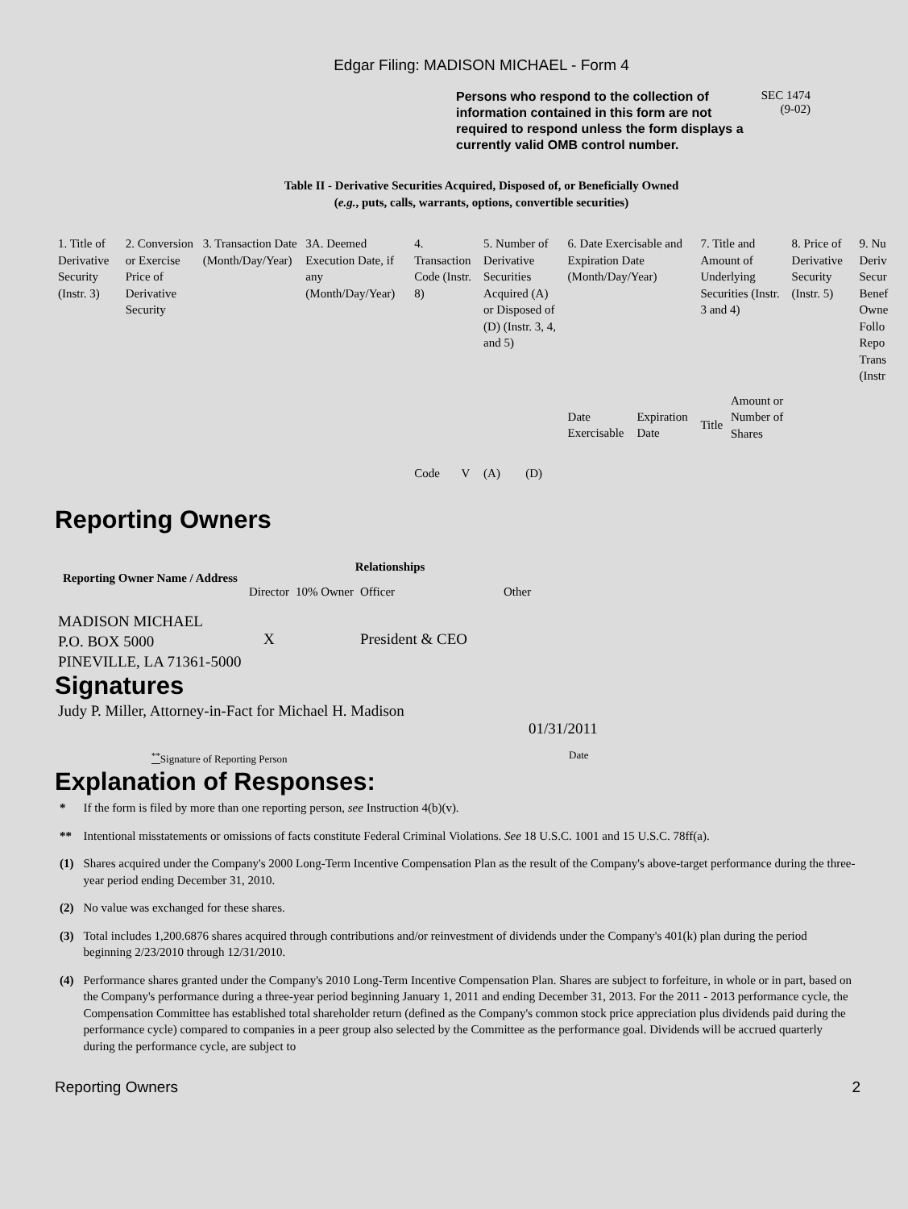Edgar Filing: MADISON MICHAEL - Form 4
Persons who respond to the collection of information contained in this form are not required to respond unless the form displays a currently valid OMB control number.
SEC 1474
(9-02)
Table II - Derivative Securities Acquired, Disposed of, or Beneficially Owned
(e.g., puts, calls, warrants, options, convertible securities)
| 1. Title of Derivative Security (Instr. 3) | 2. Conversion or Exercise Price of Derivative Security | 3. Transaction Date (Month/Day/Year) | 3A. Deemed Execution Date, if any (Month/Day/Year) | 4. Transaction Code (Instr. 8) | | 5. Number of Derivative Securities Acquired (A) or Disposed of (D) (Instr. 3, 4, and 5) | | 6. Date Exercisable and Expiration Date (Month/Day/Year) | | 7. Title and Amount of Underlying Securities (Instr. 3 and 4) | | 8. Price of Derivative Security (Instr. 5) | 9. Nu Deriv Secur Benef Owne Follo Repo Trans (Instr |
| | | | | Code | V | (A) | (D) | Date Exercisable | Expiration Date | Title | Amount or Number of Shares | | |
Reporting Owners
| Reporting Owner Name / Address | Relationships | | | |
| --- | --- | --- | --- | --- |
| | Director | 10% Owner | Officer | Other |
| MADISON MICHAEL P.O. BOX 5000 PINEVILLE, LA 71361-5000 | X | | President & CEO | |
Signatures
| Judy P. Miller, Attorney-in-Fact for Michael H. Madison | 01/31/2011 |
| <sup>**</sup> Signature of Reporting Person | Date |
Explanation of Responses:
| * | If the form is filed by more than one reporting person, see Instruction 4(b)(v). |
| ** | Intentional misstatements or omissions of facts constitute Federal Criminal Violations. See 18 U.S.C. 1001 and 15 U.S.C. 78ff(a). |
| (1) | Shares acquired under the Company's 2000 Long-Term Incentive Compensation Plan as the result of the Company's above-target performance during the three-year period ending December 31, 2010. |
| (2) | No value was exchanged for these shares. |
| (3) | Total includes 1,200.6876 shares acquired through contributions and/or reinvestment of dividends under the Company's 401(k) plan during the period beginning 2/23/2010 through 12/31/2010. |
| (4) | Performance shares granted under the Company's 2010 Long-Term Incentive Compensation Plan. Shares are subject to forfeiture, in whole or in part, based on the Company's performance during a three-year period beginning January 1, 2011 and ending December 31, 2013. For the 2011 - 2013 performance cycle, the Compensation Committee has established total shareholder return (defined as the Company's common stock price appreciation plus dividends paid during the performance cycle) compared to companies in a peer group also selected by the Committee as the performance goal. Dividends will be accrued quarterly during the performance cycle, are subject to |
Reporting Owners 2